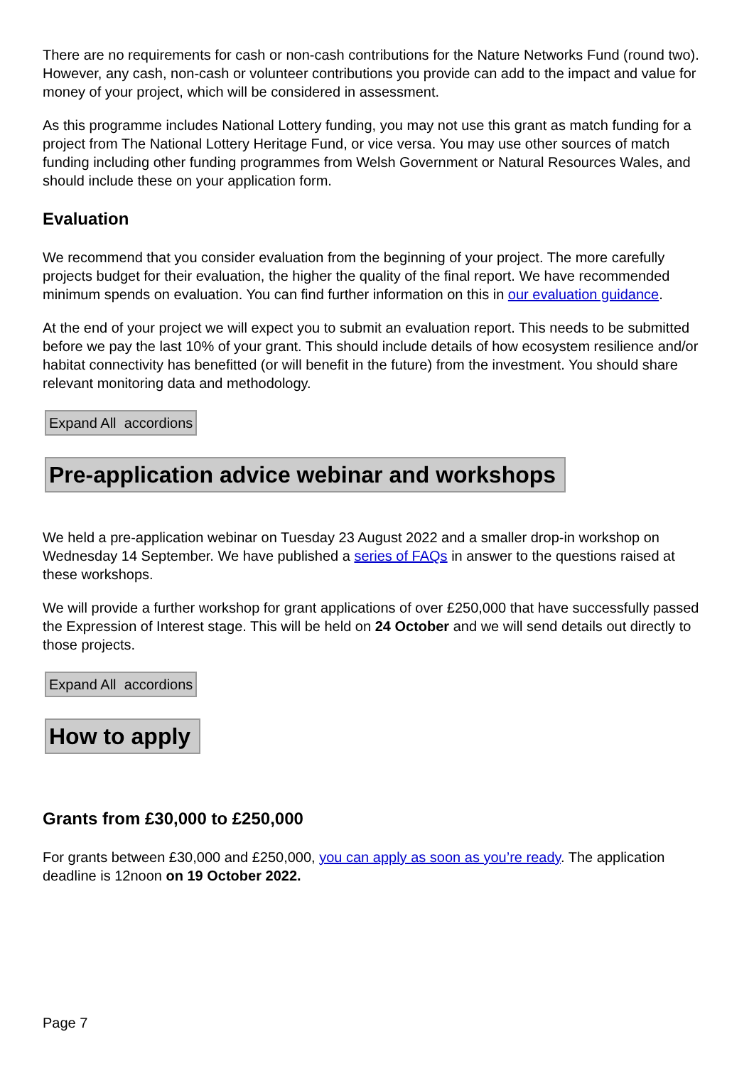There are no requirements for cash or non-cash contributions for the Nature Networks Fund (round two). However, any cash, non-cash or volunteer contributions you provide can add to the impact and value for money of your project, which will be considered in assessment.
As this programme includes National Lottery funding, you may not use this grant as match funding for a project from The National Lottery Heritage Fund, or vice versa. You may use other sources of match funding including other funding programmes from Welsh Government or Natural Resources Wales, and should include these on your application form.
Evaluation
We recommend that you consider evaluation from the beginning of your project. The more carefully projects budget for their evaluation, the higher the quality of the final report. We have recommended minimum spends on evaluation. You can find further information on this in our evaluation guidance.
At the end of your project we will expect you to submit an evaluation report. This needs to be submitted before we pay the last 10% of your grant. This should include details of how ecosystem resilience and/or habitat connectivity has benefitted (or will benefit in the future) from the investment. You should share relevant monitoring data and methodology.
Expand All accordions
Pre-application advice webinar and workshops
We held a pre-application webinar on Tuesday 23 August 2022 and a smaller drop-in workshop on Wednesday 14 September. We have published a series of FAQs in answer to the questions raised at these workshops.
We will provide a further workshop for grant applications of over £250,000 that have successfully passed the Expression of Interest stage. This will be held on 24 October and we will send details out directly to those projects.
Expand All accordions
How to apply
Grants from £30,000 to £250,000
For grants between £30,000 and £250,000, you can apply as soon as you’re ready. The application deadline is 12noon on 19 October 2022.
Page 7